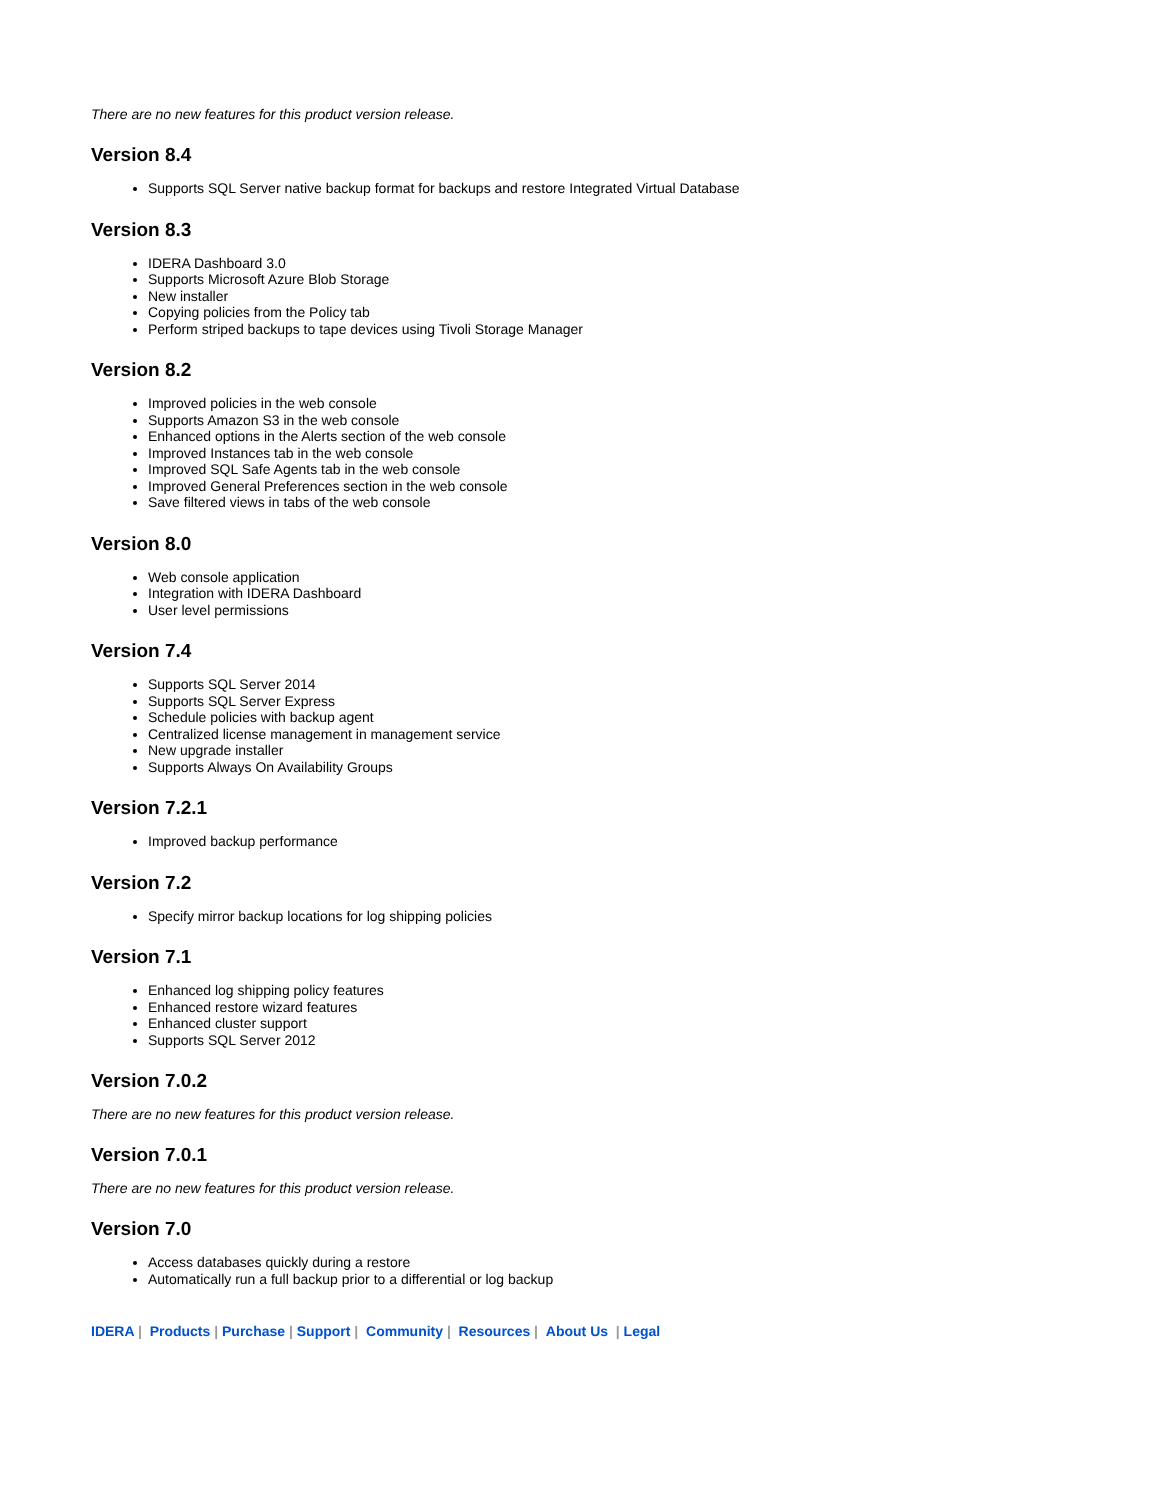There are no new features for this product version release.
Version 8.4
Supports SQL Server native backup format for backups and restore Integrated Virtual Database
Version 8.3
IDERA Dashboard 3.0
Supports Microsoft Azure Blob Storage
New installer
Copying policies from the Policy tab
Perform striped backups to tape devices using Tivoli Storage Manager
Version 8.2
Improved policies in the web console
Supports Amazon S3 in the web console
Enhanced options in the Alerts section of the web console
Improved Instances tab in the web console
Improved SQL Safe Agents tab in the web console
Improved General Preferences section in the web console
Save filtered views in tabs of the web console
Version 8.0
Web console application
Integration with IDERA Dashboard
User level permissions
Version 7.4
Supports SQL Server 2014
Supports SQL Server Express
Schedule policies with backup agent
Centralized license management in management service
New upgrade installer
Supports Always On Availability Groups
Version 7.2.1
Improved backup performance
Version 7.2
Specify mirror backup locations for log shipping policies
Version 7.1
Enhanced log shipping policy features
Enhanced restore wizard features
Enhanced cluster support
Supports SQL Server 2012
Version 7.0.2
There are no new features for this product version release.
Version 7.0.1
There are no new features for this product version release.
Version 7.0
Access databases quickly during a restore
Automatically run a full backup prior to a differential or log backup
IDERA | Products | Purchase | Support | Community | Resources | About Us | Legal